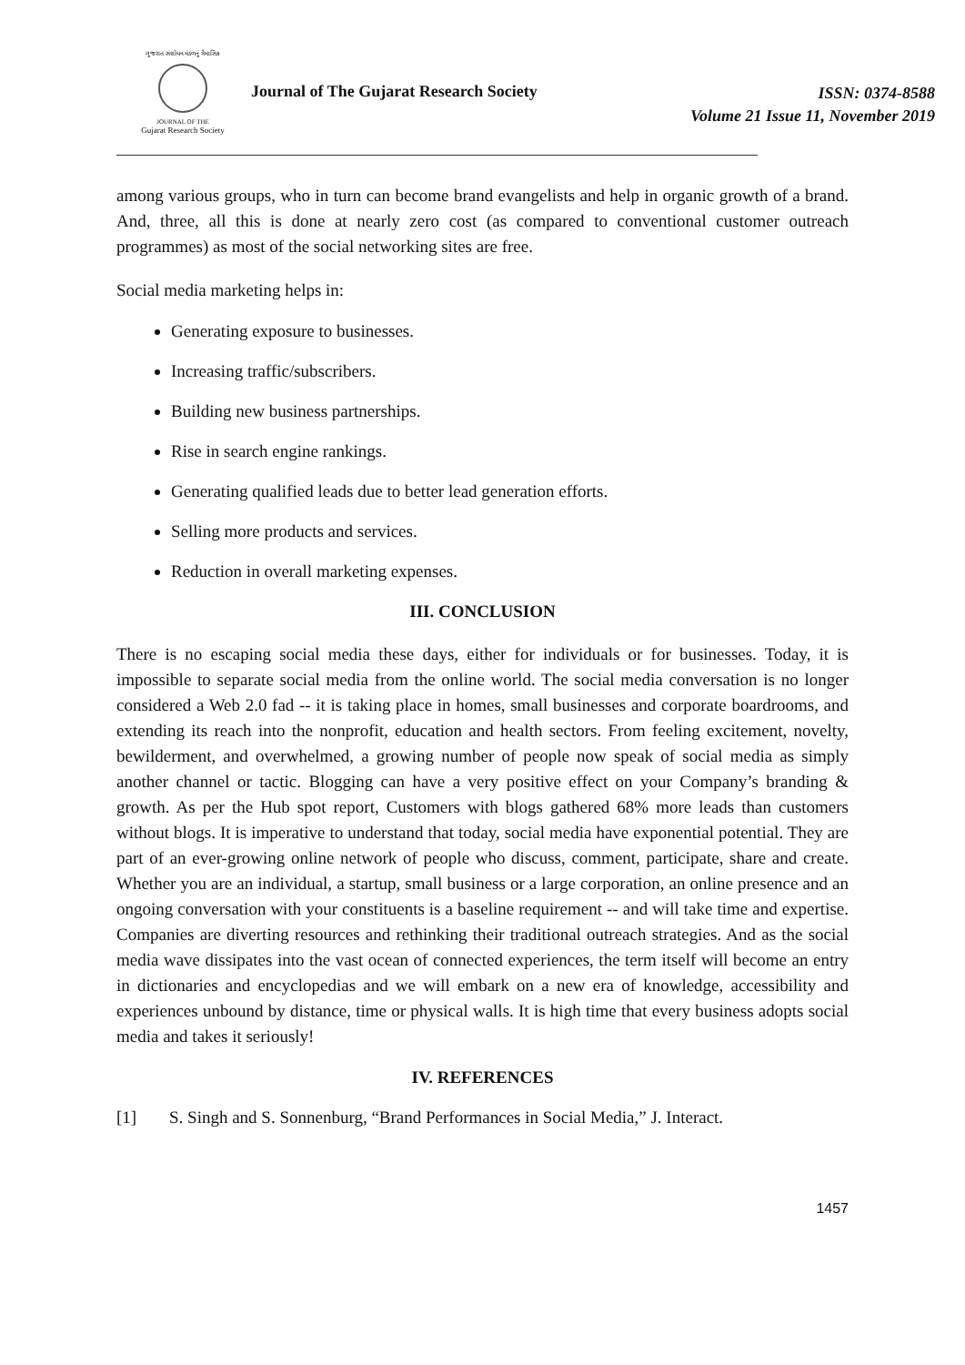ગુજરાત સંશોધન મંડળનું ત્રૈમાસિક
JOURNAL OF THE
Gujarat Research Society
Journal of The Gujarat Research Society
ISSN: 0374-8588
Volume 21 Issue 11, November 2019
among various groups, who in turn can become brand evangelists and help in organic growth of a brand. And, three, all this is done at nearly zero cost (as compared to conventional customer outreach programmes) as most of the social networking sites are free.
Social media marketing helps in:
Generating exposure to businesses.
Increasing traffic/subscribers.
Building new business partnerships.
Rise in search engine rankings.
Generating qualified leads due to better lead generation efforts.
Selling more products and services.
Reduction in overall marketing expenses.
III. CONCLUSION
There is no escaping social media these days, either for individuals or for businesses. Today, it is impossible to separate social media from the online world. The social media conversation is no longer considered a Web 2.0 fad -- it is taking place in homes, small businesses and corporate boardrooms, and extending its reach into the nonprofit, education and health sectors. From feeling excitement, novelty, bewilderment, and overwhelmed, a growing number of people now speak of social media as simply another channel or tactic. Blogging can have a very positive effect on your Company’s branding & growth. As per the Hub spot report, Customers with blogs gathered 68% more leads than customers without blogs. It is imperative to understand that today, social media have exponential potential. They are part of an ever-growing online network of people who discuss, comment, participate, share and create. Whether you are an individual, a startup, small business or a large corporation, an online presence and an ongoing conversation with your constituents is a baseline requirement -- and will take time and expertise. Companies are diverting resources and rethinking their traditional outreach strategies. And as the social media wave dissipates into the vast ocean of connected experiences, the term itself will become an entry in dictionaries and encyclopedias and we will embark on a new era of knowledge, accessibility and experiences unbound by distance, time or physical walls. It is high time that every business adopts social media and takes it seriously!
IV. REFERENCES
[1] S. Singh and S. Sonnenburg, “Brand Performances in Social Media,” J. Interact.
1457